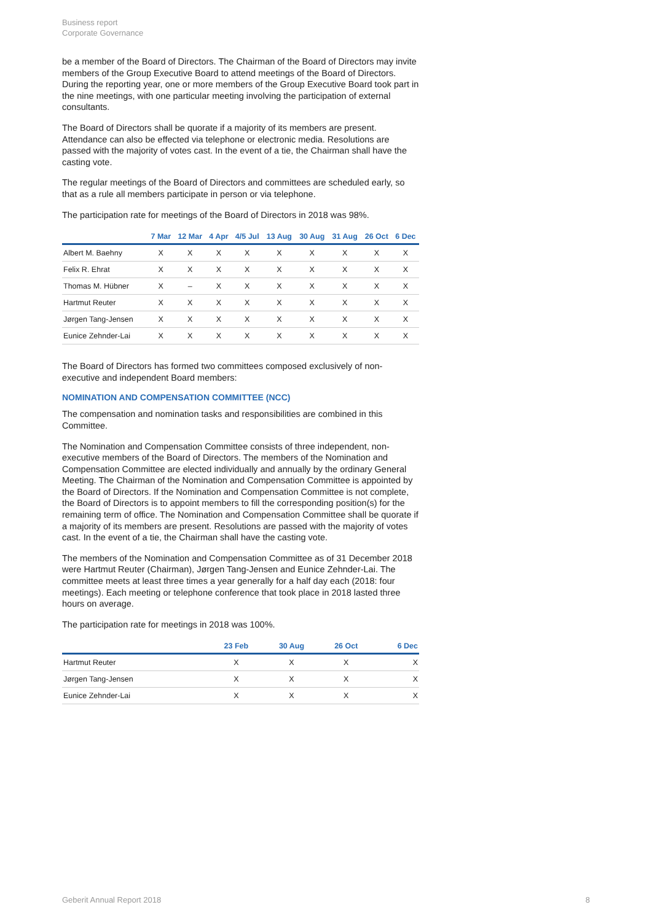Business report
Corporate Governance
be a member of the Board of Directors. The Chairman of the Board of Directors may invite members of the Group Executive Board to attend meetings of the Board of Directors. During the reporting year, one or more members of the Group Executive Board took part in the nine meetings, with one particular meeting involving the participation of external consultants.
The Board of Directors shall be quorate if a majority of its members are present. Attendance can also be effected via telephone or electronic media. Resolutions are passed with the majority of votes cast. In the event of a tie, the Chairman shall have the casting vote.
The regular meetings of the Board of Directors and committees are scheduled early, so that as a rule all members participate in person or via telephone.
The participation rate for meetings of the Board of Directors in 2018 was 98%.
| | 7 Mar | 12 Mar | 4 Apr | 4/5 Jul | 13 Aug | 30 Aug | 31 Aug | 26 Oct | 6 Dec |
| --- | --- | --- | --- | --- | --- | --- | --- | --- | --- |
| Albert M. Baehny | X | X | X | X | X | X | X | X | X |
| Felix R. Ehrat | X | X | X | X | X | X | X | X | X |
| Thomas M. Hübner | X | – | X | X | X | X | X | X | X |
| Hartmut Reuter | X | X | X | X | X | X | X | X | X |
| Jørgen Tang-Jensen | X | X | X | X | X | X | X | X | X |
| Eunice Zehnder-Lai | X | X | X | X | X | X | X | X | X |
The Board of Directors has formed two committees composed exclusively of non-executive and independent Board members:
NOMINATION AND COMPENSATION COMMITTEE (NCC)
The compensation and nomination tasks and responsibilities are combined in this Committee.
The Nomination and Compensation Committee consists of three independent, non-executive members of the Board of Directors. The members of the Nomination and Compensation Committee are elected individually and annually by the ordinary General Meeting. The Chairman of the Nomination and Compensation Committee is appointed by the Board of Directors. If the Nomination and Compensation Committee is not complete, the Board of Directors is to appoint members to fill the corresponding position(s) for the remaining term of office. The Nomination and Compensation Committee shall be quorate if a majority of its members are present. Resolutions are passed with the majority of votes cast. In the event of a tie, the Chairman shall have the casting vote.
The members of the Nomination and Compensation Committee as of 31 December 2018 were Hartmut Reuter (Chairman), Jørgen Tang-Jensen and Eunice Zehnder-Lai. The committee meets at least three times a year generally for a half day each (2018: four meetings). Each meeting or telephone conference that took place in 2018 lasted three hours on average.
The participation rate for meetings in 2018 was 100%.
| | 23 Feb | 30 Aug | 26 Oct | 6 Dec |
| --- | --- | --- | --- | --- |
| Hartmut Reuter | X | X | X | X |
| Jørgen Tang-Jensen | X | X | X | X |
| Eunice Zehnder-Lai | X | X | X | X |
Geberit Annual Report 2018 8